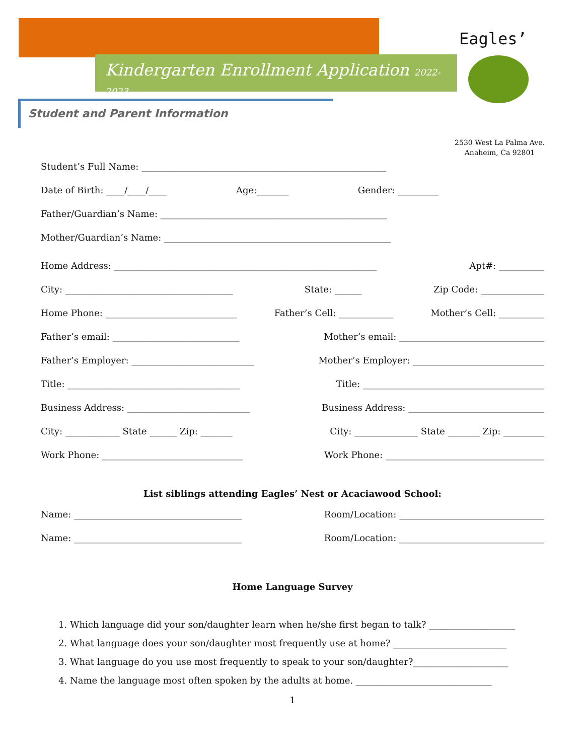Kindergarten Enrollment Application 2022-2023
Eagles’
Student and Parent Information
2530 West La Palma Ave.
Anaheim, Ca 92801
Student’s Full Name: ______________________________________________________
Date of Birth: ____/____/____ Age:_______ Gender: _________
Father/Guardian’s Name: __________________________________________________
Mother/Guardian’s Name: __________________________________________________
Home Address: __________________________________________________________ Apt#: __________
City: _____________________________________ State: ______ Zip Code: ______________
Home Phone: _____________________________ Father’s Cell: ____________ Mother’s Cell: __________
Father’s email: ____________________________ Mother’s email: ________________________________
Father’s Employer: ___________________________ Mother’s Employer: _____________________________
Title: ______________________________________ Title: ________________________________________
Business Address: ___________________________ Business Address: ______________________________
City: ____________ State ______ Zip: _______ City: ______________ State _______ Zip: _________
Work Phone: _______________________________ Work Phone: ___________________________________
List siblings attending Eagles’ Nest or Acaciawood School:
Name: _____________________________________ Room/Location: ________________________________
Name: _____________________________________ Room/Location: ________________________________
Home Language Survey
1. Which language did your son/daughter learn when he/she first began to talk? ___________________
2. What language does your son/daughter most frequently use at home? _________________________
3. What language do you use most frequently to speak to your son/daughter?_____________________
4. Name the language most often spoken by the adults at home. ______________________________
1